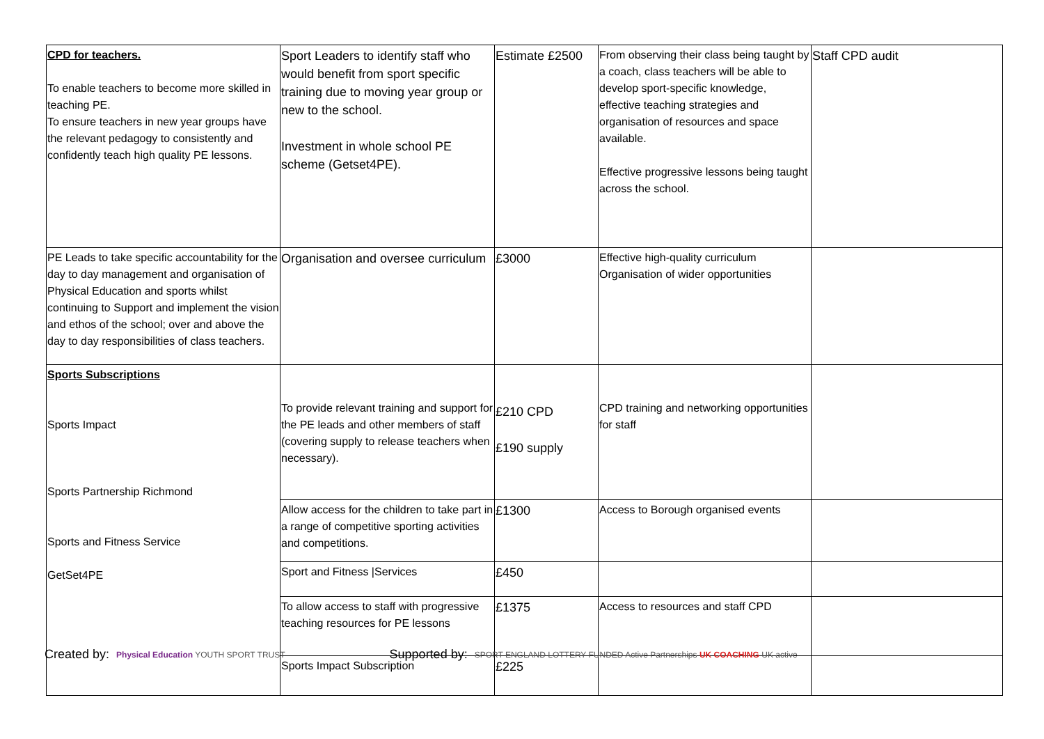| CPD for teachers. To enable teachers to become more skilled in teaching PE. To ensure teachers in new year groups have the relevant pedagogy to consistently and confidently teach high quality PE lessons. | Sport Leaders to identify staff who would benefit from sport specific training due to moving year group or new to the school. Investment in whole school PE scheme (Getset4PE). | Estimate £2500 | From observing their class being taught by a coach, class teachers will be able to develop sport-specific knowledge, effective teaching strategies and organisation of resources and space available. Effective progressive lessons being taught across the school. | Staff CPD audit |
| PE Leads to take specific accountability for the day to day management and organisation of Physical Education and sports whilst continuing to Support and implement the vision and ethos of the school; over and above the day to day responsibilities of class teachers. | Organisation and oversee curriculum | £3000 | Effective high-quality curriculum Organisation of wider opportunities | |
| Sports Subscriptions Sports Impact Sports Partnership Richmond Sports and Fitness Service GetSet4PE | To provide relevant training and support for the PE leads and other members of staff (covering supply to release teachers when necessary). | £210 CPD £190 supply | CPD training and networking opportunities for staff | |
| | Allow access for the children to take part in a range of competitive sporting activities and competitions. | £1300 | Access to Borough organised events | |
| | Sport and Fitness /Services | £450 | | |
| | To allow access to staff with progressive teaching resources for PE lessons | £1375 | Access to resources and staff CPD | |
| | Sports Impact Subscription | £225 | | |
Created by: Physical Education YOUTH SPORT TRUST Supported by: SPORT ENGLAND LOTTERY FUNDED Active Partnerships UK COACHING UK active